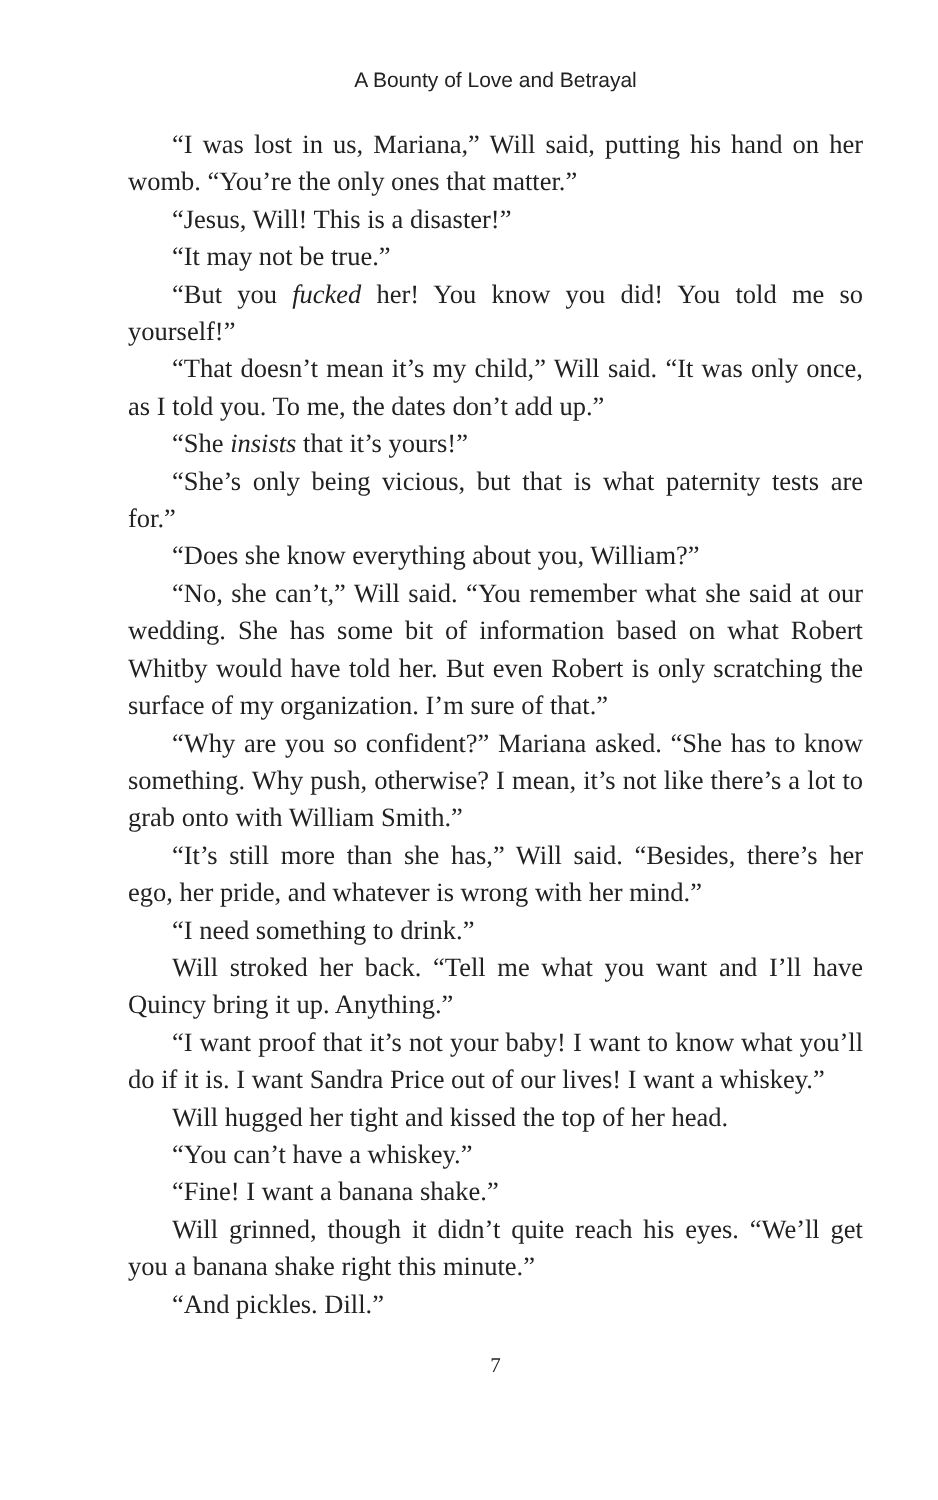A Bounty of Love and Betrayal
“I was lost in us, Mariana,” Will said, putting his hand on her womb. “You’re the only ones that matter.”
“Jesus, Will! This is a disaster!”
“It may not be true.”
“But you fucked her! You know you did! You told me so yourself!”
“That doesn’t mean it’s my child,” Will said. “It was only once, as I told you. To me, the dates don’t add up.”
“She insists that it’s yours!”
“She’s only being vicious, but that is what paternity tests are for.”
“Does she know everything about you, William?”
“No, she can’t,” Will said. “You remember what she said at our wedding. She has some bit of information based on what Robert Whitby would have told her. But even Robert is only scratching the surface of my organization. I’m sure of that.”
“Why are you so confident?” Mariana asked. “She has to know something. Why push, otherwise? I mean, it’s not like there’s a lot to grab onto with William Smith.”
“It’s still more than she has,” Will said. “Besides, there’s her ego, her pride, and whatever is wrong with her mind.”
“I need something to drink.”
Will stroked her back. “Tell me what you want and I’ll have Quincy bring it up. Anything.”
“I want proof that it’s not your baby! I want to know what you’ll do if it is. I want Sandra Price out of our lives! I want a whiskey.”
Will hugged her tight and kissed the top of her head.
“You can’t have a whiskey.”
“Fine! I want a banana shake.”
Will grinned, though it didn’t quite reach his eyes. “We’ll get you a banana shake right this minute.”
“And pickles. Dill.”
7